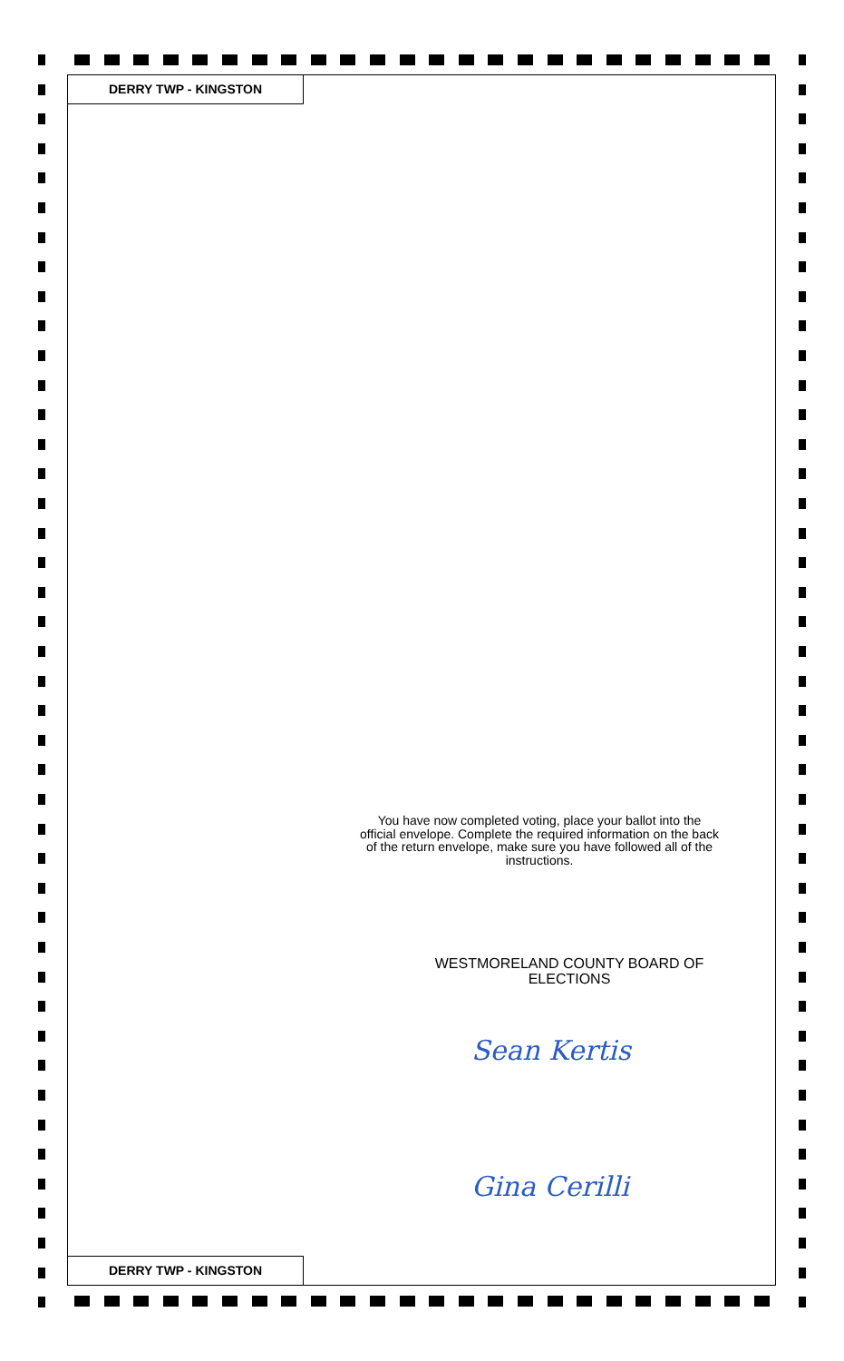DERRY TWP - KINGSTON
You have now completed voting, place your ballot into the official envelope. Complete the required information on the back of the return envelope, make sure you have followed all of the instructions.
WESTMORELAND COUNTY BOARD OF ELECTIONS
Sean Kertis
Gina Cerilli
DERRY TWP - KINGSTON